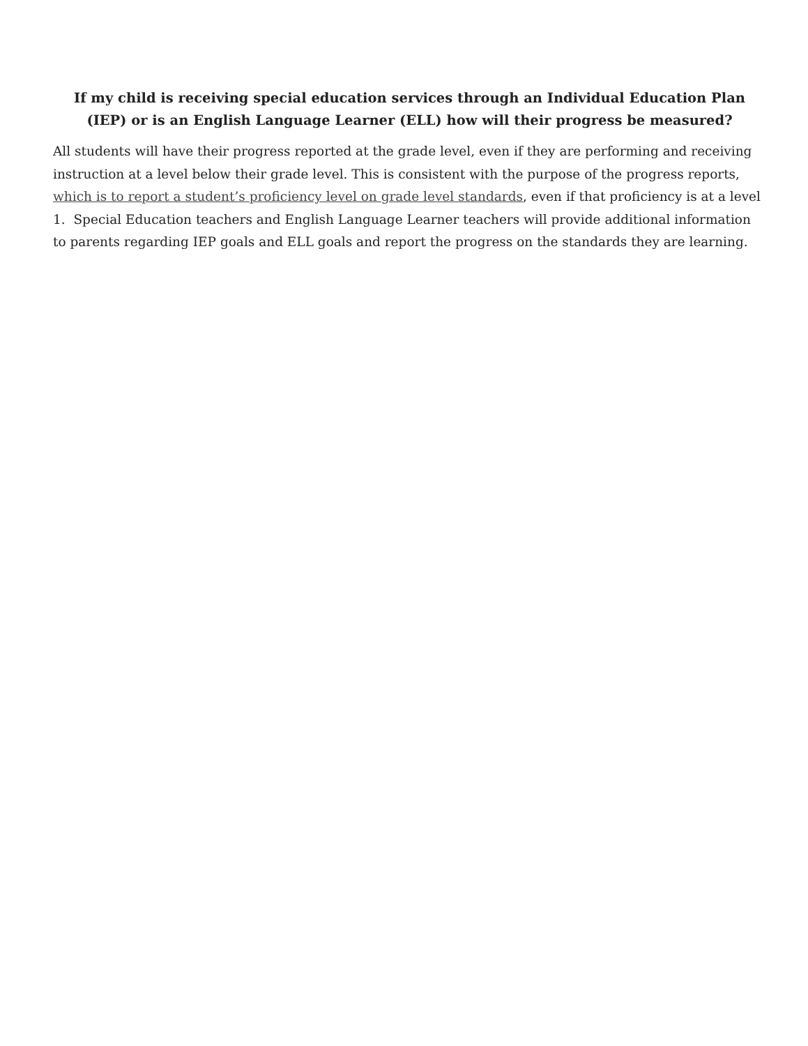If my child is receiving special education services through an Individual Education Plan (IEP) or is an English Language Learner (ELL) how will their progress be measured?
All students will have their progress reported at the grade level, even if they are performing and receiving instruction at a level below their grade level. This is consistent with the purpose of the progress reports, which is to report a student’s proficiency level on grade level standards, even if that proficiency is at a level 1. Special Education teachers and English Language Learner teachers will provide additional information to parents regarding IEP goals and ELL goals and report the progress on the standards they are learning.